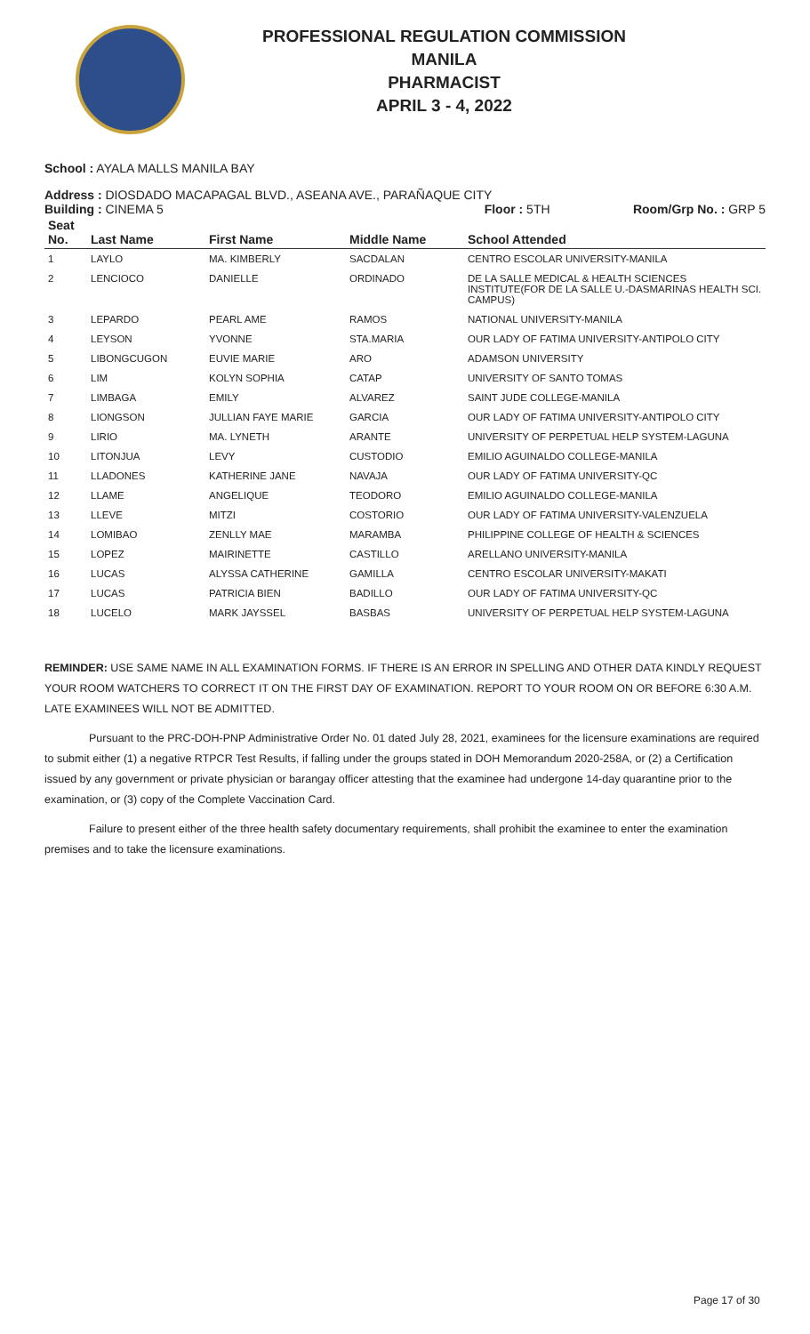PROFESSIONAL REGULATION COMMISSION
MANILA
PHARMACIST
APRIL 3 - 4, 2022
School : AYALA MALLS MANILA BAY
Address : DIOSDADO MACAPAGAL BLVD., ASEANA AVE., PARAÑAQUE CITY
Building : CINEMA 5 Floor : 5TH Room/Grp No. : GRP 5
| Seat No. | Last Name | First Name | Middle Name | School Attended |
| --- | --- | --- | --- | --- |
| 1 | LAYLO | MA. KIMBERLY | SACDALAN | CENTRO ESCOLAR UNIVERSITY-MANILA |
| 2 | LENCIOCO | DANIELLE | ORDINADO | DE LA SALLE MEDICAL & HEALTH SCIENCES INSTITUTE(FOR DE LA SALLE U.-DASMARINAS HEALTH SCI. CAMPUS) |
| 3 | LEPARDO | PEARL AME | RAMOS | NATIONAL UNIVERSITY-MANILA |
| 4 | LEYSON | YVONNE | STA.MARIA | OUR LADY OF FATIMA UNIVERSITY-ANTIPOLO CITY |
| 5 | LIBONGCUGON | EUVIE MARIE | ARO | ADAMSON UNIVERSITY |
| 6 | LIM | KOLYN SOPHIA | CATAP | UNIVERSITY OF SANTO TOMAS |
| 7 | LIMBAGA | EMILY | ALVAREZ | SAINT JUDE COLLEGE-MANILA |
| 8 | LIONGSON | JULLIAN FAYE MARIE | GARCIA | OUR LADY OF FATIMA UNIVERSITY-ANTIPOLO CITY |
| 9 | LIRIO | MA. LYNETH | ARANTE | UNIVERSITY OF PERPETUAL HELP SYSTEM-LAGUNA |
| 10 | LITONJUA | LEVY | CUSTODIO | EMILIO AGUINALDO COLLEGE-MANILA |
| 11 | LLADONES | KATHERINE JANE | NAVAJA | OUR LADY OF FATIMA UNIVERSITY-QC |
| 12 | LLAME | ANGELIQUE | TEODORO | EMILIO AGUINALDO COLLEGE-MANILA |
| 13 | LLEVE | MITZI | COSTORIO | OUR LADY OF FATIMA UNIVERSITY-VALENZUELA |
| 14 | LOMIBAO | ZENLLY MAE | MARAMBA | PHILIPPINE COLLEGE OF HEALTH & SCIENCES |
| 15 | LOPEZ | MAIRINETTE | CASTILLO | ARELLANO UNIVERSITY-MANILA |
| 16 | LUCAS | ALYSSA CATHERINE | GAMILLA | CENTRO ESCOLAR UNIVERSITY-MAKATI |
| 17 | LUCAS | PATRICIA BIEN | BADILLO | OUR LADY OF FATIMA UNIVERSITY-QC |
| 18 | LUCELO | MARK JAYSSEL | BASBAS | UNIVERSITY OF PERPETUAL HELP SYSTEM-LAGUNA |
REMINDER: USE SAME NAME IN ALL EXAMINATION FORMS. IF THERE IS AN ERROR IN SPELLING AND OTHER DATA KINDLY REQUEST YOUR ROOM WATCHERS TO CORRECT IT ON THE FIRST DAY OF EXAMINATION. REPORT TO YOUR ROOM ON OR BEFORE 6:30 A.M. LATE EXAMINEES WILL NOT BE ADMITTED.
Pursuant to the PRC-DOH-PNP Administrative Order No. 01 dated July 28, 2021, examinees for the licensure examinations are required to submit either (1) a negative RTPCR Test Results, if falling under the groups stated in DOH Memorandum 2020-258A, or (2) a Certification issued by any government or private physician or barangay officer attesting that the examinee had undergone 14-day quarantine prior to the examination, or (3) copy of the Complete Vaccination Card.
Failure to present either of the three health safety documentary requirements, shall prohibit the examinee to enter the examination premises and to take the licensure examinations.
Page 17 of 30